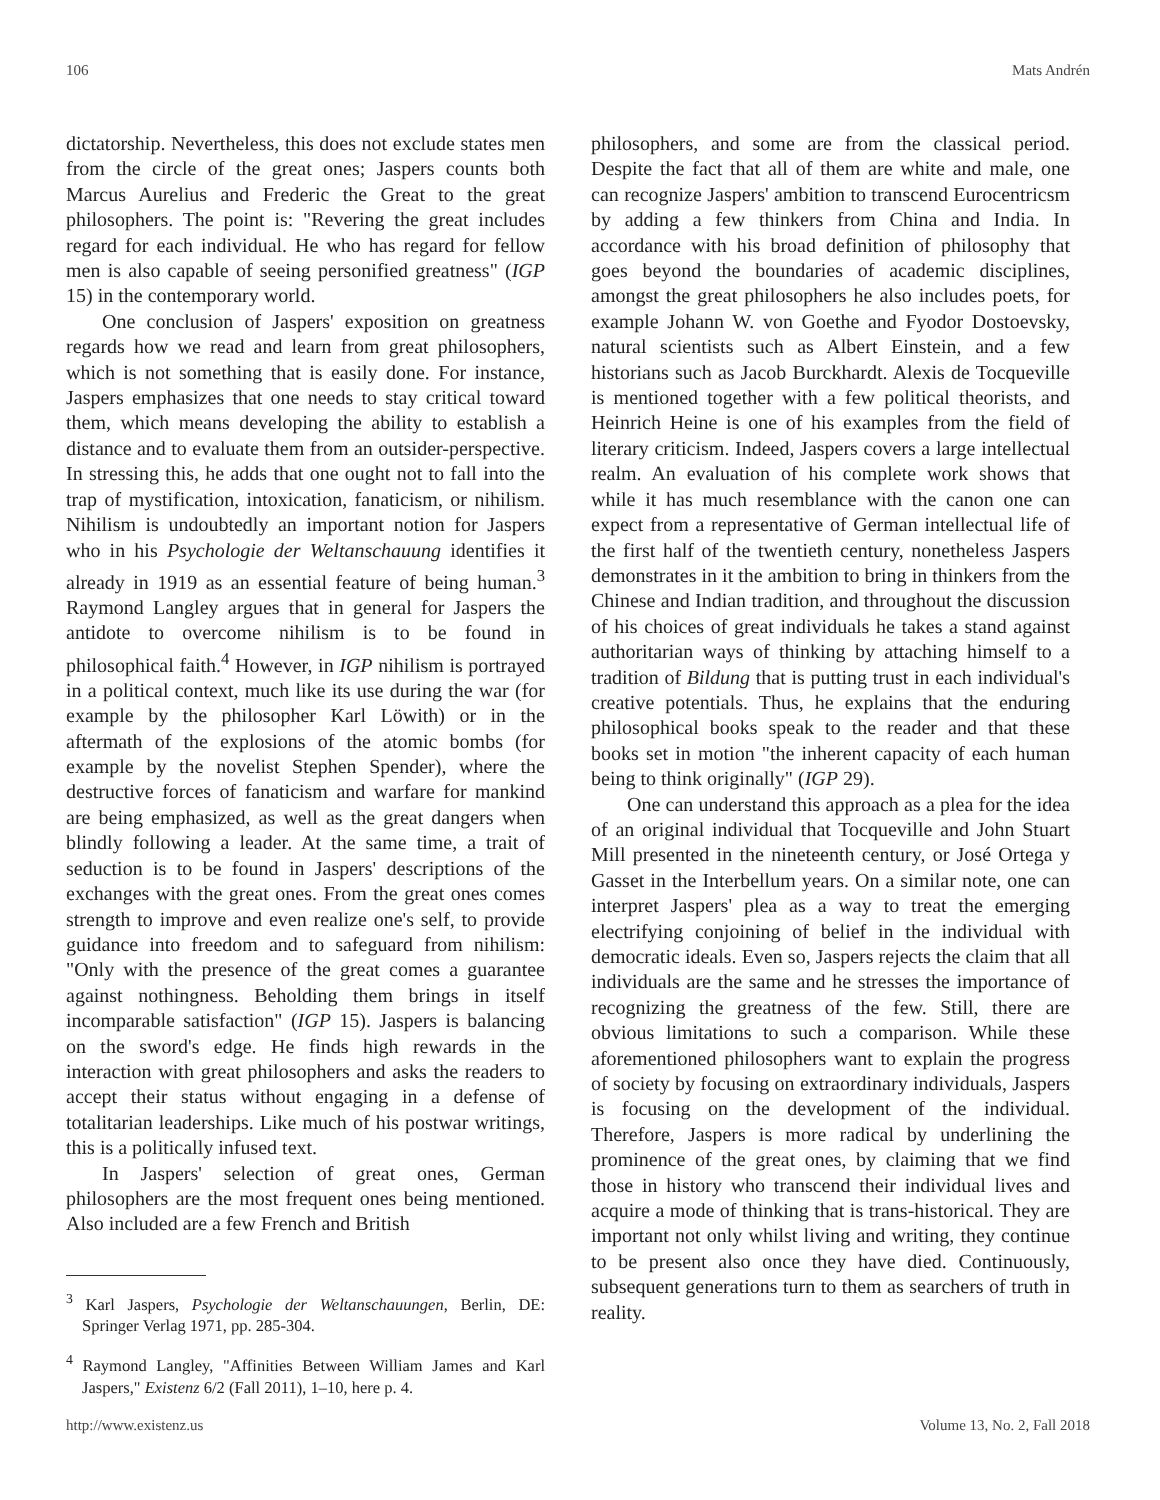106 Mats Andrén
dictatorship. Nevertheless, this does not exclude states men from the circle of the great ones; Jaspers counts both Marcus Aurelius and Frederic the Great to the great philosophers. The point is: "Revering the great includes regard for each individual. He who has regard for fellow men is also capable of seeing personified greatness" (IGP 15) in the contemporary world.
One conclusion of Jaspers' exposition on greatness regards how we read and learn from great philosophers, which is not something that is easily done. For instance, Jaspers emphasizes that one needs to stay critical toward them, which means developing the ability to establish a distance and to evaluate them from an outsider-perspective. In stressing this, he adds that one ought not to fall into the trap of mystification, intoxication, fanaticism, or nihilism. Nihilism is undoubtedly an important notion for Jaspers who in his Psychologie der Weltanschauung identifies it already in 1919 as an essential feature of being human.<sup>3</sup> Raymond Langley argues that in general for Jaspers the antidote to overcome nihilism is to be found in philosophical faith.<sup>4</sup> However, in IGP nihilism is portrayed in a political context, much like its use during the war (for example by the philosopher Karl Löwith) or in the aftermath of the explosions of the atomic bombs (for example by the novelist Stephen Spender), where the destructive forces of fanaticism and warfare for mankind are being emphasized, as well as the great dangers when blindly following a leader. At the same time, a trait of seduction is to be found in Jaspers' descriptions of the exchanges with the great ones. From the great ones comes strength to improve and even realize one's self, to provide guidance into freedom and to safeguard from nihilism: "Only with the presence of the great comes a guarantee against nothingness. Beholding them brings in itself incomparable satisfaction" (IGP 15). Jaspers is balancing on the sword's edge. He finds high rewards in the interaction with great philosophers and asks the readers to accept their status without engaging in a defense of totalitarian leaderships. Like much of his postwar writings, this is a politically infused text.
In Jaspers' selection of great ones, German philosophers are the most frequent ones being mentioned. Also included are a few French and British
<sup>3</sup> Karl Jaspers, Psychologie der Weltanschauungen, Berlin, DE: Springer Verlag 1971, pp. 285-304.
<sup>4</sup> Raymond Langley, "Affinities Between William James and Karl Jaspers," Existenz 6/2 (Fall 2011), 1–10, here p. 4.
philosophers, and some are from the classical period. Despite the fact that all of them are white and male, one can recognize Jaspers' ambition to transcend Eurocentricsm by adding a few thinkers from China and India. In accordance with his broad definition of philosophy that goes beyond the boundaries of academic disciplines, amongst the great philosophers he also includes poets, for example Johann W. von Goethe and Fyodor Dostoevsky, natural scientists such as Albert Einstein, and a few historians such as Jacob Burckhardt. Alexis de Tocqueville is mentioned together with a few political theorists, and Heinrich Heine is one of his examples from the field of literary criticism. Indeed, Jaspers covers a large intellectual realm. An evaluation of his complete work shows that while it has much resemblance with the canon one can expect from a representative of German intellectual life of the first half of the twentieth century, nonetheless Jaspers demonstrates in it the ambition to bring in thinkers from the Chinese and Indian tradition, and throughout the discussion of his choices of great individuals he takes a stand against authoritarian ways of thinking by attaching himself to a tradition of Bildung that is putting trust in each individual's creative potentials. Thus, he explains that the enduring philosophical books speak to the reader and that these books set in motion "the inherent capacity of each human being to think originally" (IGP 29).
One can understand this approach as a plea for the idea of an original individual that Tocqueville and John Stuart Mill presented in the nineteenth century, or José Ortega y Gasset in the Interbellum years. On a similar note, one can interpret Jaspers' plea as a way to treat the emerging electrifying conjoining of belief in the individual with democratic ideals. Even so, Jaspers rejects the claim that all individuals are the same and he stresses the importance of recognizing the greatness of the few. Still, there are obvious limitations to such a comparison. While these aforementioned philosophers want to explain the progress of society by focusing on extraordinary individuals, Jaspers is focusing on the development of the individual. Therefore, Jaspers is more radical by underlining the prominence of the great ones, by claiming that we find those in history who transcend their individual lives and acquire a mode of thinking that is trans-historical. They are important not only whilst living and writing, they continue to be present also once they have died. Continuously, subsequent generations turn to them as searchers of truth in reality.
http://www.existenz.us Volume 13, No. 2, Fall 2018